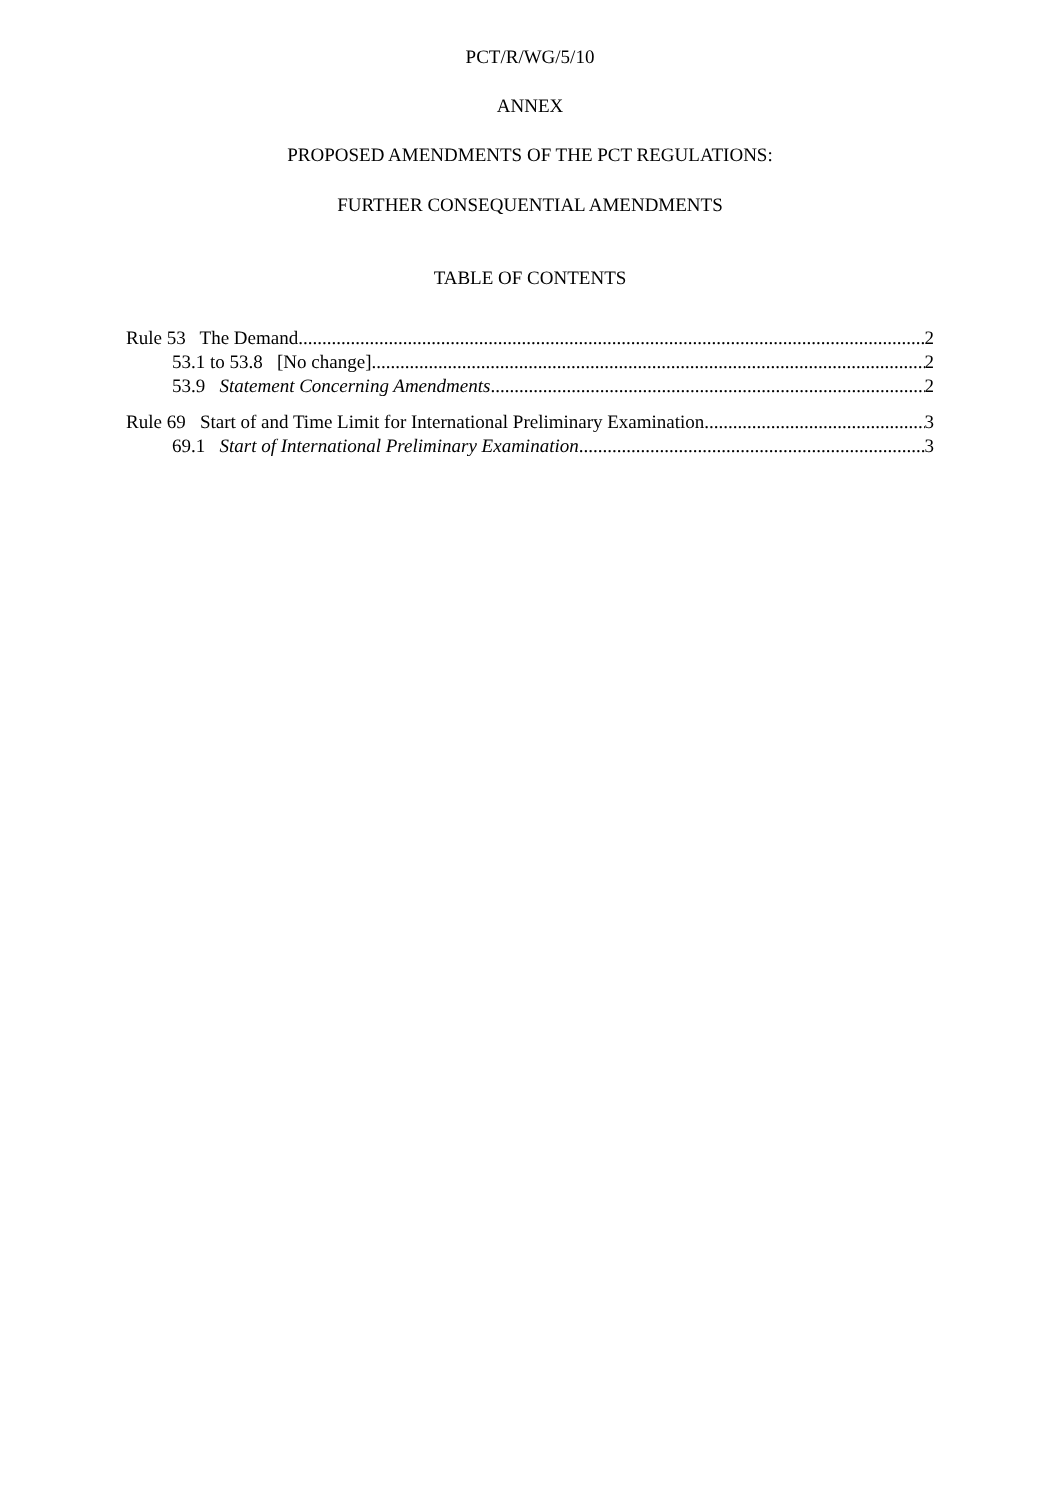PCT/R/WG/5/10
ANNEX
PROPOSED AMENDMENTS OF THE PCT REGULATIONS:
FURTHER CONSEQUENTIAL AMENDMENTS
TABLE OF CONTENTS
Rule 53 The Demand 2
53.1 to 53.8 [No change] 2
53.9 Statement Concerning Amendments 2
Rule 69 Start of and Time Limit for International Preliminary Examination 3
69.1 Start of International Preliminary Examination 3